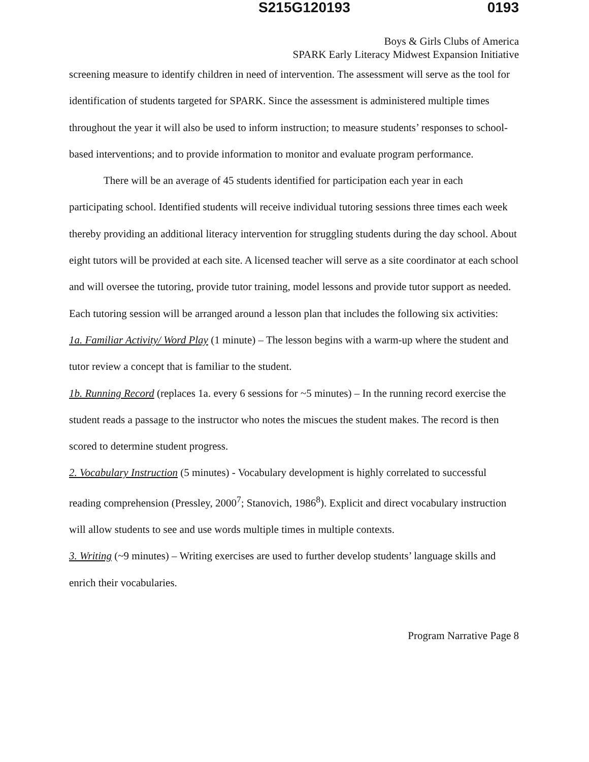S215G120193 0193
Boys & Girls Clubs of America
SPARK Early Literacy Midwest Expansion Initiative
screening measure to identify children in need of intervention. The assessment will serve as the tool for identification of students targeted for SPARK. Since the assessment is administered multiple times throughout the year it will also be used to inform instruction; to measure students’ responses to school-based interventions; and to provide information to monitor and evaluate program performance.
There will be an average of 45 students identified for participation each year in each participating school. Identified students will receive individual tutoring sessions three times each week thereby providing an additional literacy intervention for struggling students during the day school. About eight tutors will be provided at each site. A licensed teacher will serve as a site coordinator at each school and will oversee the tutoring, provide tutor training, model lessons and provide tutor support as needed. Each tutoring session will be arranged around a lesson plan that includes the following six activities:
1a. Familiar Activity/ Word Play (1 minute) – The lesson begins with a warm-up where the student and tutor review a concept that is familiar to the student.
1b. Running Record (replaces 1a. every 6 sessions for ~5 minutes) – In the running record exercise the student reads a passage to the instructor who notes the miscues the student makes. The record is then scored to determine student progress.
2. Vocabulary Instruction (5 minutes) - Vocabulary development is highly correlated to successful reading comprehension (Pressley, 2000<sup>7</sup>; Stanovich, 1986<sup>8</sup>). Explicit and direct vocabulary instruction will allow students to see and use words multiple times in multiple contexts.
3. Writing (~9 minutes) – Writing exercises are used to further develop students’ language skills and enrich their vocabularies.
Program Narrative Page 8